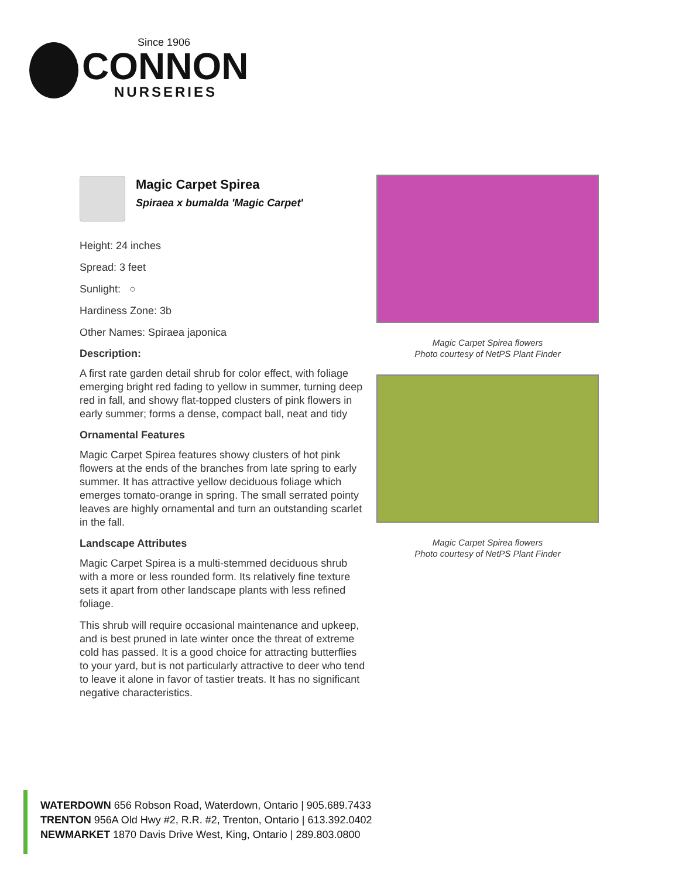Since 1906
CONNON
NURSERIES
Magic Carpet Spirea
Spiraea x bumalda 'Magic Carpet'
Height: 24 inches
Spread: 3 feet
Sunlight: ○
Hardiness Zone: 3b
Other Names: Spiraea japonica
Description:
A first rate garden detail shrub for color effect, with foliage emerging bright red fading to yellow in summer, turning deep red in fall, and showy flat-topped clusters of pink flowers in early summer; forms a dense, compact ball, neat and tidy
Ornamental Features
Magic Carpet Spirea features showy clusters of hot pink flowers at the ends of the branches from late spring to early summer. It has attractive yellow deciduous foliage which emerges tomato-orange in spring. The small serrated pointy leaves are highly ornamental and turn an outstanding scarlet in the fall.
Landscape Attributes
Magic Carpet Spirea is a multi-stemmed deciduous shrub with a more or less rounded form. Its relatively fine texture sets it apart from other landscape plants with less refined foliage.
This shrub will require occasional maintenance and upkeep, and is best pruned in late winter once the threat of extreme cold has passed. It is a good choice for attracting butterflies to your yard, but is not particularly attractive to deer who tend to leave it alone in favor of tastier treats. It has no significant negative characteristics.
Magic Carpet Spirea flowers
Photo courtesy of NetPS Plant Finder
Magic Carpet Spirea flowers
Photo courtesy of NetPS Plant Finder
WATERDOWN 656 Robson Road, Waterdown, Ontario | 905.689.7433
TRENTON 956A Old Hwy #2, R.R. #2, Trenton, Ontario | 613.392.0402
NEWMARKET 1870 Davis Drive West, King, Ontario | 289.803.0800